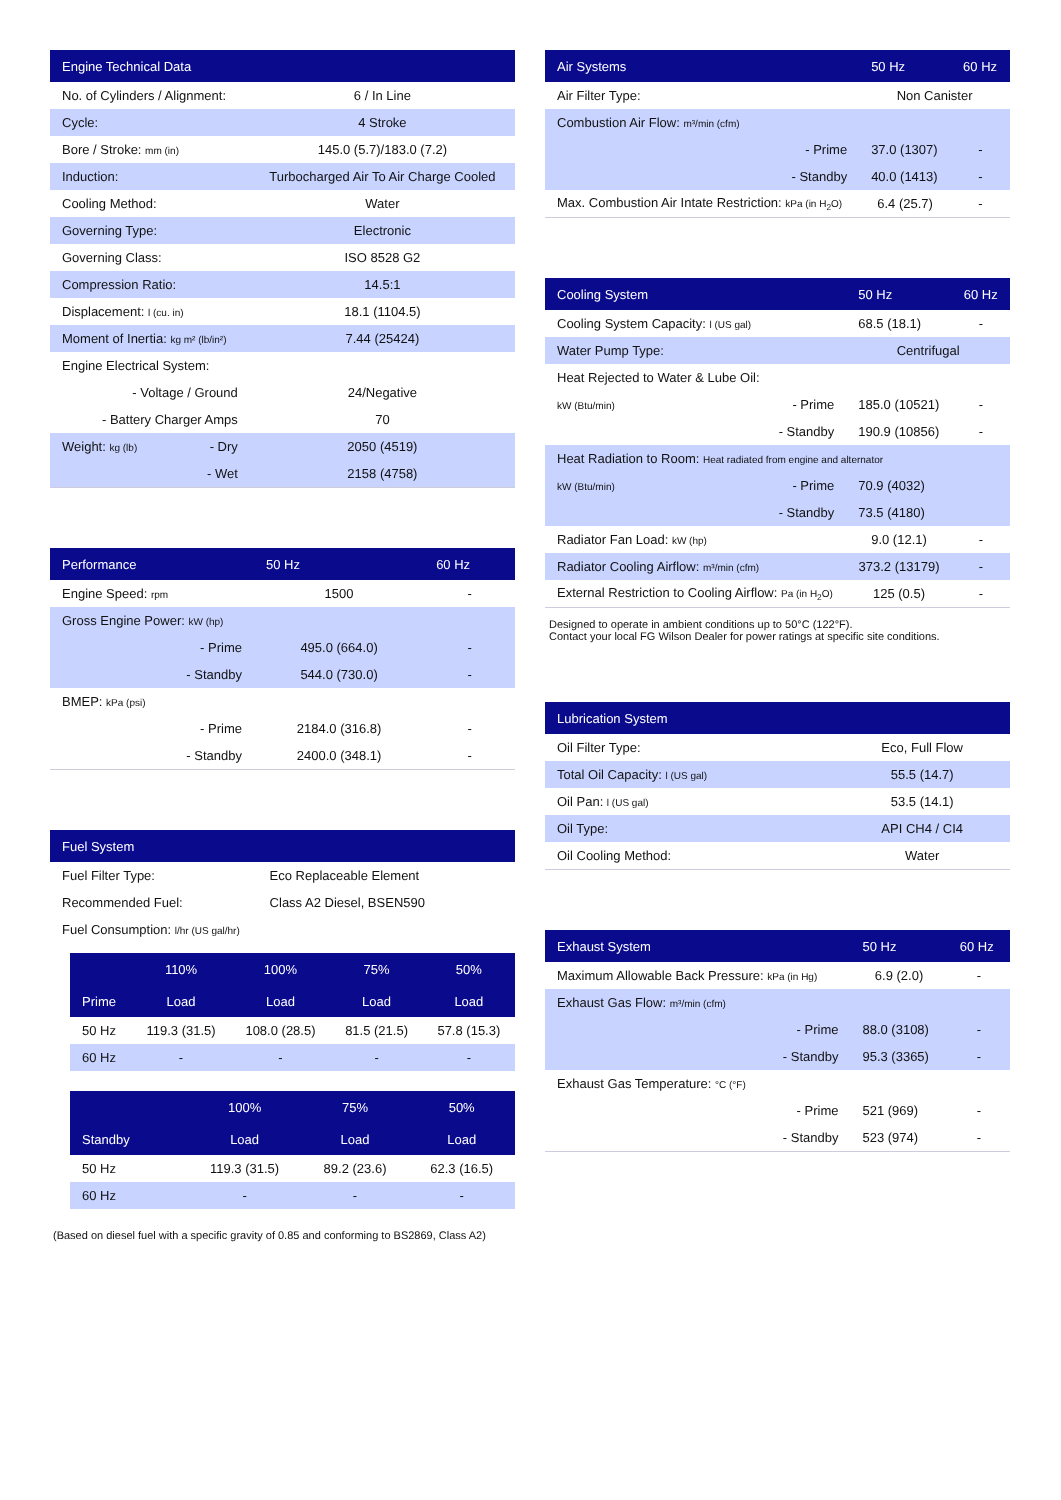| Engine Technical Data | |
| --- | --- |
| No. of Cylinders / Alignment: | 6 / In Line |
| Cycle: | 4 Stroke |
| Bore / Stroke: mm (in) | 145.0 (5.7)/183.0 (7.2) |
| Induction: | Turbocharged Air To Air Charge Cooled |
| Cooling Method: | Water |
| Governing Type: | Electronic |
| Governing Class: | ISO 8528 G2 |
| Compression Ratio: | 14.5:1 |
| Displacement: l (cu. in) | 18.1 (1104.5) |
| Moment of Inertia: kg m² (lb/in²) | 7.44 (25424) |
| Engine Electrical System: | |
| - Voltage / Ground | 24/Negative |
| - Battery Charger Amps | 70 |
| Weight: kg (lb) - Dry | 2050 (4519) |
| - Wet | 2158 (4758) |
| Performance | 50 Hz | 60 Hz |
| --- | --- | --- |
| Engine Speed: rpm | 1500 | - |
| Gross Engine Power: kW (hp) | | |
| - Prime | 495.0 (664.0) | - |
| - Standby | 544.0 (730.0) | - |
| BMEP: kPa (psi) | | |
| - Prime | 2184.0 (316.8) | - |
| - Standby | 2400.0 (348.1) | - |
| Fuel System | |
| --- | --- |
| Fuel Filter Type: | Eco Replaceable Element |
| Recommended Fuel: | Class A2 Diesel, BSEN590 |
| Fuel Consumption: l/hr (US gal/hr) | |
| | 110% | 100% | 75% | 50% |
| --- | --- | --- | --- | --- |
| Prime | Load | Load | Load | Load |
| 50 Hz | 119.3 (31.5) | 108.0 (28.5) | 81.5 (21.5) | 57.8 (15.3) |
| 60 Hz | - | - | - | - |
| | | 100% | 75% | 50% |
| --- | --- | --- | --- | --- |
| Standby | | Load | Load | Load |
| 50 Hz | | 119.3 (31.5) | 89.2 (23.6) | 62.3 (16.5) |
| 60 Hz | | - | - | - |
(Based on diesel fuel with a specific gravity of 0.85 and conforming to BS2869, Class A2)
| Air Systems | | 50 Hz | 60 Hz |
| --- | --- | --- | --- |
| Air Filter Type: | | Non Canister | |
| Combustion Air Flow: m³/min (cfm) | | | |
| | - Prime | 37.0 (1307) | - |
| | - Standby | 40.0 (1413) | - |
| Max. Combustion Air Intate Restriction: kPa (in H<sub>2</sub>O) | | 6.4 (25.7) | - |
| Cooling System | | 50 Hz | 60 Hz |
| --- | --- | --- | --- |
| Cooling System Capacity: l (US gal) | | 68.5 (18.1) | - |
| Water Pump Type: | | Centrifugal | |
| Heat Rejected to Water & Lube Oil: | | | |
| kW (Btu/min) | - Prime | 185.0 (10521) | - |
| | - Standby | 190.9 (10856) | - |
| Heat Radiation to Room: Heat radiated from engine and alternator | | | |
| kW (Btu/min) | - Prime | 70.9 (4032) | |
| | - Standby | 73.5 (4180) | |
| Radiator Fan Load: kW (hp) | | 9.0 (12.1) | - |
| Radiator Cooling Airflow: m³/min (cfm) | | 373.2 (13179) | - |
| External Restriction to Cooling Airflow: Pa (in H<sub>2</sub>O) | | 125 (0.5) | - |
Designed to operate in ambient conditions up to 50°C (122°F).
Contact your local FG Wilson Dealer for power ratings at specific site conditions.
| Lubrication System | |
| --- | --- |
| Oil Filter Type: | Eco, Full Flow |
| Total Oil Capacity: l (US gal) | 55.5 (14.7) |
| Oil Pan: l (US gal) | 53.5 (14.1) |
| Oil Type: | API CH4 / CI4 |
| Oil Cooling Method: | Water |
| Exhaust System | | 50 Hz | 60 Hz |
| --- | --- | --- | --- |
| Maximum Allowable Back Pressure: kPa (in Hg) | | 6.9 (2.0) | - |
| Exhaust Gas Flow: m³/min (cfm) | | | |
| | - Prime | 88.0 (3108) | - |
| | - Standby | 95.3 (3365) | - |
| Exhaust Gas Temperature: °C (°F) | | | |
| | - Prime | 521 (969) | - |
| | - Standby | 523 (974) | - |